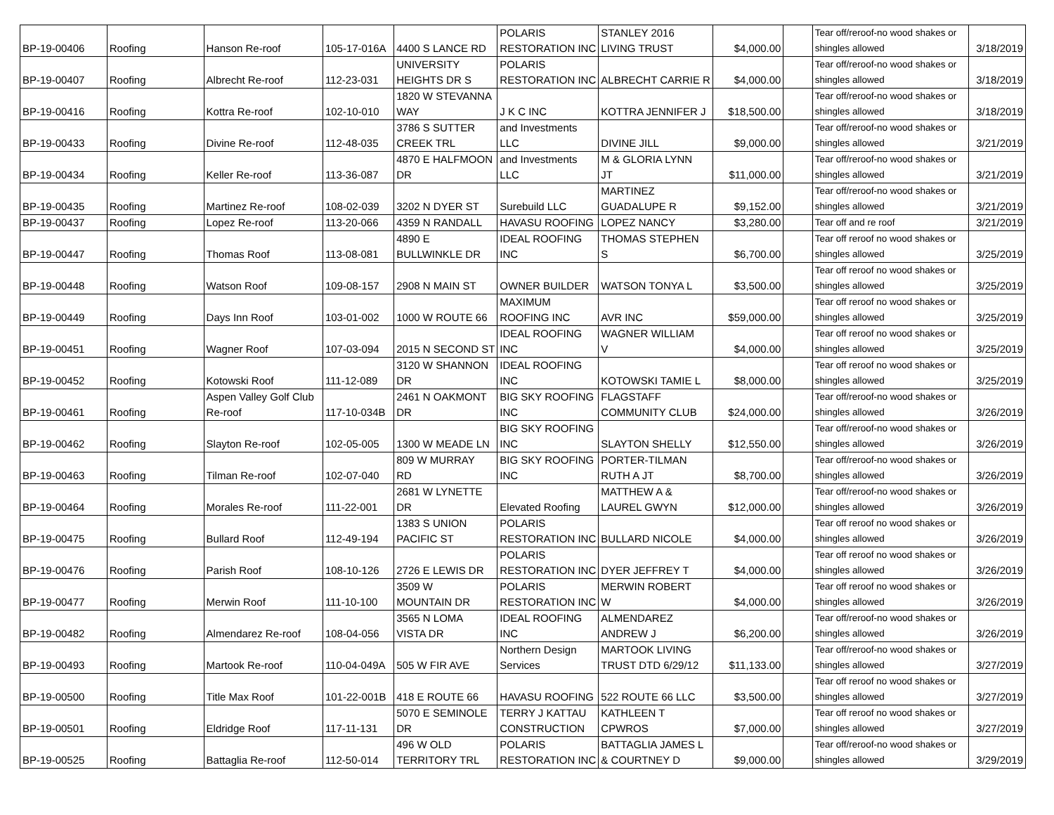| BP-19-00406 | Roofing | Hanson Re-roof | 105-17-016A | 4400 S LANCE RD | POLARIS RESTORATION INC | STANLEY 2016 LIVING TRUST | $4,000.00 | | Tear off/reroof-no wood shakes or shingles allowed | 3/18/2019 |
| BP-19-00407 | Roofing | Albrecht Re-roof | 112-23-031 | UNIVERSITY HEIGHTS DR S | POLARIS RESTORATION INC | ALBRECHT CARRIE R | $4,000.00 | | Tear off/reroof-no wood shakes or shingles allowed | 3/18/2019 |
| BP-19-00416 | Roofing | Kottra Re-roof | 102-10-010 | 1820 W STEVANNA WAY | J K C INC | KOTTRA JENNIFER J | $18,500.00 | | Tear off/reroof-no wood shakes or shingles allowed | 3/18/2019 |
| BP-19-00433 | Roofing | Divine Re-roof | 112-48-035 | 3786 S SUTTER CREEK TRL | and Investments LLC | DIVINE JILL | $9,000.00 | | Tear off/reroof-no wood shakes or shingles allowed | 3/21/2019 |
| BP-19-00434 | Roofing | Keller Re-roof | 113-36-087 | 4870 E HALFMOON DR | and Investments LLC | M & GLORIA LYNN JT | $11,000.00 | | Tear off/reroof-no wood shakes or shingles allowed | 3/21/2019 |
| BP-19-00435 | Roofing | Martinez Re-roof | 108-02-039 | 3202 N DYER ST | Surebuild LLC | MARTINEZ GUADALUPE R | $9,152.00 | | Tear off/reroof-no wood shakes or shingles allowed | 3/21/2019 |
| BP-19-00437 | Roofing | Lopez Re-roof | 113-20-066 | 4359 N RANDALL | HAVASU ROOFING | LOPEZ NANCY | $3,280.00 | | Tear off and re roof | 3/21/2019 |
| BP-19-00447 | Roofing | Thomas Roof | 113-08-081 | 4890 E BULLWINKLE DR | IDEAL ROOFING INC | THOMAS STEPHEN S | $6,700.00 | | Tear off reroof no wood shakes or shingles allowed | 3/25/2019 |
| BP-19-00448 | Roofing | Watson Roof | 109-08-157 | 2908 N MAIN ST | OWNER BUILDER | WATSON TONYA L | $3,500.00 | | Tear off reroof no wood shakes or shingles allowed | 3/25/2019 |
| BP-19-00449 | Roofing | Days Inn Roof | 103-01-002 | 1000 W ROUTE 66 | MAXIMUM ROOFING INC | AVR INC | $59,000.00 | | Tear off reroof no wood shakes or shingles allowed | 3/25/2019 |
| BP-19-00451 | Roofing | Wagner Roof | 107-03-094 | 2015 N SECOND ST | IDEAL ROOFING INC | WAGNER WILLIAM V | $4,000.00 | | Tear off reroof no wood shakes or shingles allowed | 3/25/2019 |
| BP-19-00452 | Roofing | Kotowski Roof | 111-12-089 | 3120 W SHANNON DR | IDEAL ROOFING INC | KOTOWSKI TAMIE L | $8,000.00 | | Tear off reroof no wood shakes or shingles allowed | 3/25/2019 |
| BP-19-00461 | Roofing | Aspen Valley Golf Club Re-roof | 117-10-034B | 2461 N OAKMONT DR | BIG SKY ROOFING INC | FLAGSTAFF COMMUNITY CLUB | $24,000.00 | | Tear off/reroof-no wood shakes or shingles allowed | 3/26/2019 |
| BP-19-00462 | Roofing | Slayton Re-roof | 102-05-005 | 1300 W MEADE LN | BIG SKY ROOFING INC | SLAYTON SHELLY | $12,550.00 | | Tear off/reroof-no wood shakes or shingles allowed | 3/26/2019 |
| BP-19-00463 | Roofing | Tilman Re-roof | 102-07-040 | 809 W MURRAY RD | BIG SKY ROOFING INC | PORTER-TILMAN RUTH A JT | $8,700.00 | | Tear off/reroof-no wood shakes or shingles allowed | 3/26/2019 |
| BP-19-00464 | Roofing | Morales Re-roof | 111-22-001 | 2681 W LYNETTE DR | Elevated Roofing | MATTHEW A & LAUREL GWYN | $12,000.00 | | Tear off/reroof-no wood shakes or shingles allowed | 3/26/2019 |
| BP-19-00475 | Roofing | Bullard Roof | 112-49-194 | 1383 S UNION PACIFIC ST | POLARIS RESTORATION INC | BULLARD NICOLE | $4,000.00 | | Tear off reroof no wood shakes or shingles allowed | 3/26/2019 |
| BP-19-00476 | Roofing | Parish Roof | 108-10-126 | 2726 E LEWIS DR | POLARIS RESTORATION INC | DYER JEFFREY T | $4,000.00 | | Tear off reroof no wood shakes or shingles allowed | 3/26/2019 |
| BP-19-00477 | Roofing | Merwin Roof | 111-10-100 | 3509 W MOUNTAIN DR | POLARIS RESTORATION INC | MERWIN ROBERT W | $4,000.00 | | Tear off reroof no wood shakes or shingles allowed | 3/26/2019 |
| BP-19-00482 | Roofing | Almendarez Re-roof | 108-04-056 | 3565 N LOMA VISTA DR | IDEAL ROOFING INC | ALMENDAREZ ANDREW J | $6,200.00 | | Tear off/reroof-no wood shakes or shingles allowed | 3/26/2019 |
| BP-19-00493 | Roofing | Martook Re-roof | 110-04-049A | 505 W FIR AVE | Northern Design Services | MARTOOK LIVING TRUST DTD 6/29/12 | $11,133.00 | | Tear off/reroof-no wood shakes or shingles allowed | 3/27/2019 |
| BP-19-00500 | Roofing | Title Max Roof | 101-22-001B | 418 E ROUTE 66 | HAVASU ROOFING | 522 ROUTE 66 LLC | $3,500.00 | | Tear off reroof no wood shakes or shingles allowed | 3/27/2019 |
| BP-19-00501 | Roofing | Eldridge Roof | 117-11-131 | 5070 E SEMINOLE DR | TERRY J KATTAU CONSTRUCTION | KATHLEEN T CPWROS | $7,000.00 | | Tear off reroof no wood shakes or shingles allowed | 3/27/2019 |
| BP-19-00525 | Roofing | Battaglia Re-roof | 112-50-014 | 496 W OLD TERRITORY TRL | POLARIS RESTORATION INC | BATTAGLIA JAMES L & COURTNEY D | $9,000.00 | | Tear off/reroof-no wood shakes or shingles allowed | 3/29/2019 |